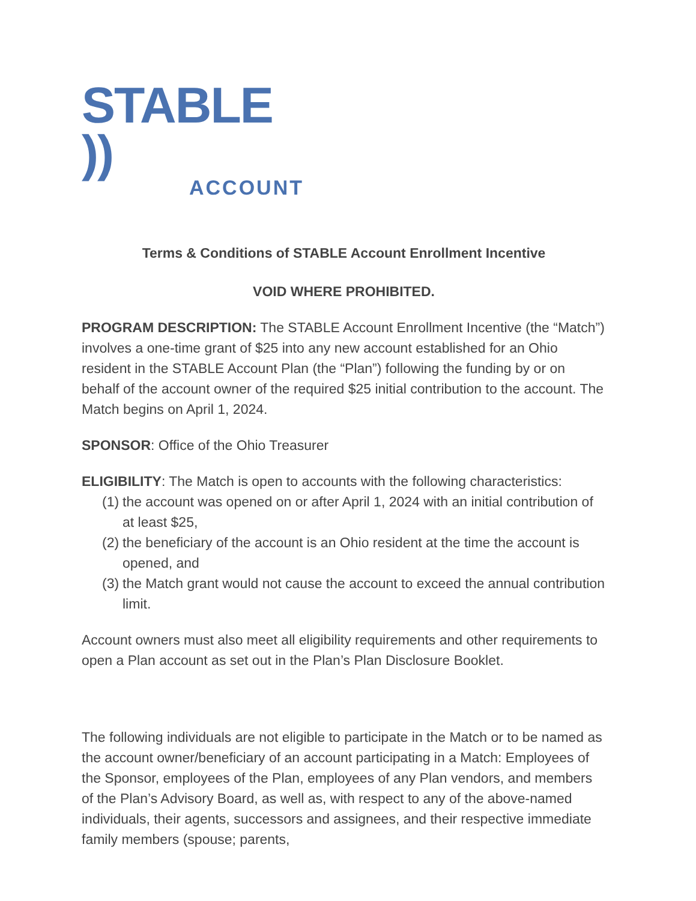STABLE ))
ACCOUNT
Terms & Conditions of STABLE Account Enrollment Incentive
VOID WHERE PROHIBITED.
PROGRAM DESCRIPTION: The STABLE Account Enrollment Incentive (the “Match”) involves a one-time grant of $25 into any new account established for an Ohio resident in the STABLE Account Plan (the “Plan”) following the funding by or on behalf of the account owner of the required $25 initial contribution to the account. The Match begins on April 1, 2024.
SPONSOR: Office of the Ohio Treasurer
ELIGIBILITY: The Match is open to accounts with the following characteristics:
(1)
the account was opened on or after April 1, 2024 with an initial contribution of at least $25,
(2)
the beneficiary of the account is an Ohio resident at the time the account is opened, and
(3)
the Match grant would not cause the account to exceed the annual contribution limit.
Account owners must also meet all eligibility requirements and other requirements to open a Plan account as set out in the Plan’s Plan Disclosure Booklet.
The following individuals are not eligible to participate in the Match or to be named as the account owner/beneficiary of an account participating in a Match: Employees of the Sponsor, employees of the Plan, employees of any Plan vendors, and members of the Plan’s Advisory Board, as well as, with respect to any of the above-named individuals, their agents, successors and assignees, and their respective immediate family members (spouse; parents,